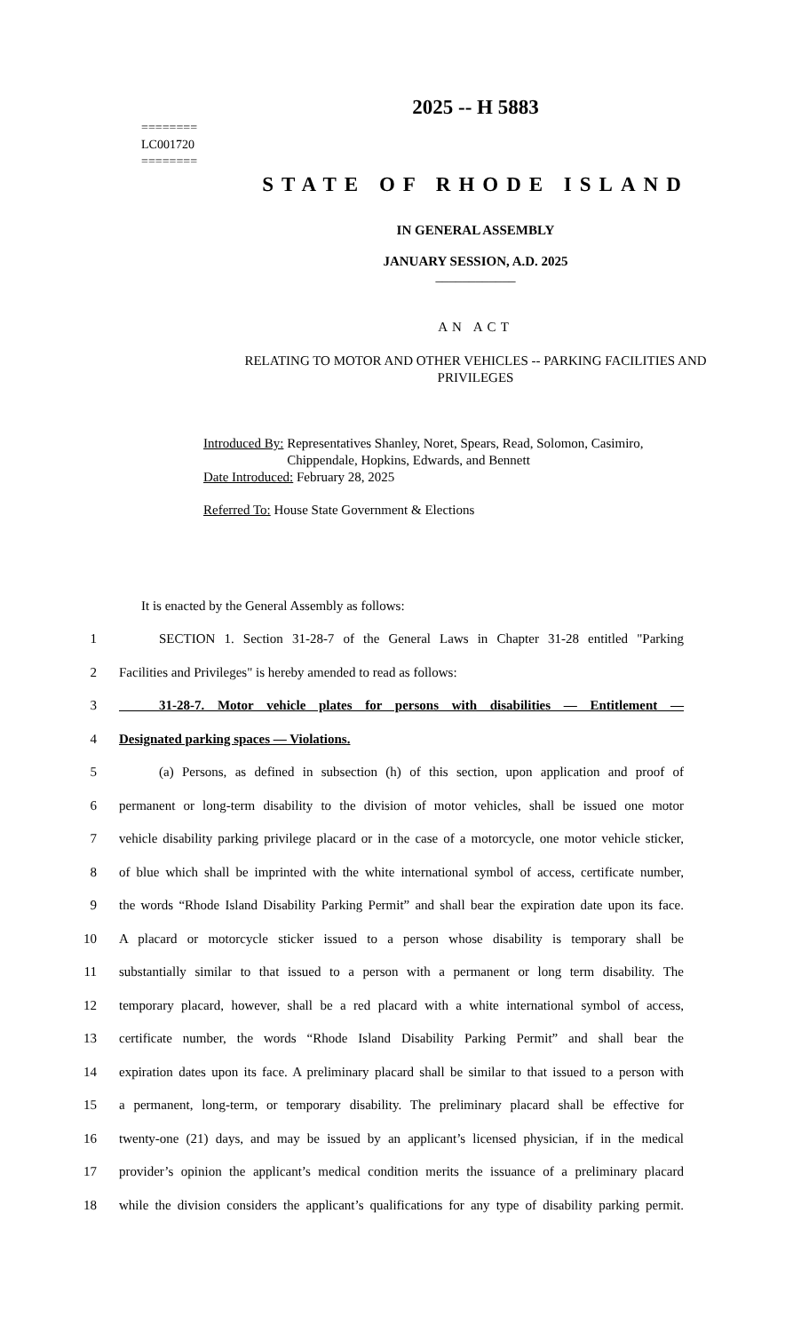2025 -- H 5883
========
LC001720
========
STATE OF RHODE ISLAND
IN GENERAL ASSEMBLY
JANUARY SESSION, A.D. 2025
____________
AN ACT
RELATING TO MOTOR AND OTHER VEHICLES -- PARKING FACILITIES AND
PRIVILEGES
Introduced By: Representatives Shanley, Noret, Spears, Read, Solomon, Casimiro, Chippendale, Hopkins, Edwards, and Bennett
Date Introduced: February 28, 2025
Referred To: House State Government & Elections
It is enacted by the General Assembly as follows:
1   SECTION 1. Section 31-28-7 of the General Laws in Chapter 31-28 entitled "Parking
2 Facilities and Privileges" is hereby amended to read as follows:
3   31-28-7. Motor vehicle plates for persons with disabilities — Entitlement —
4 Designated parking spaces — Violations.
5   (a) Persons, as defined in subsection (h) of this section, upon application and proof of
6 permanent or long-term disability to the division of motor vehicles, shall be issued one motor
7 vehicle disability parking privilege placard or in the case of a motorcycle, one motor vehicle sticker,
8 of blue which shall be imprinted with the white international symbol of access, certificate number,
9 the words “Rhode Island Disability Parking Permit” and shall bear the expiration date upon its face.
10 A placard or motorcycle sticker issued to a person whose disability is temporary shall be
11 substantially similar to that issued to a person with a permanent or long term disability. The
12 temporary placard, however, shall be a red placard with a white international symbol of access,
13 certificate number, the words “Rhode Island Disability Parking Permit” and shall bear the
14 expiration dates upon its face. A preliminary placard shall be similar to that issued to a person with
15 a permanent, long-term, or temporary disability. The preliminary placard shall be effective for
16 twenty-one (21) days, and may be issued by an applicant’s licensed physician, if in the medical
17 provider’s opinion the applicant’s medical condition merits the issuance of a preliminary placard
18 while the division considers the applicant’s qualifications for any type of disability parking permit.